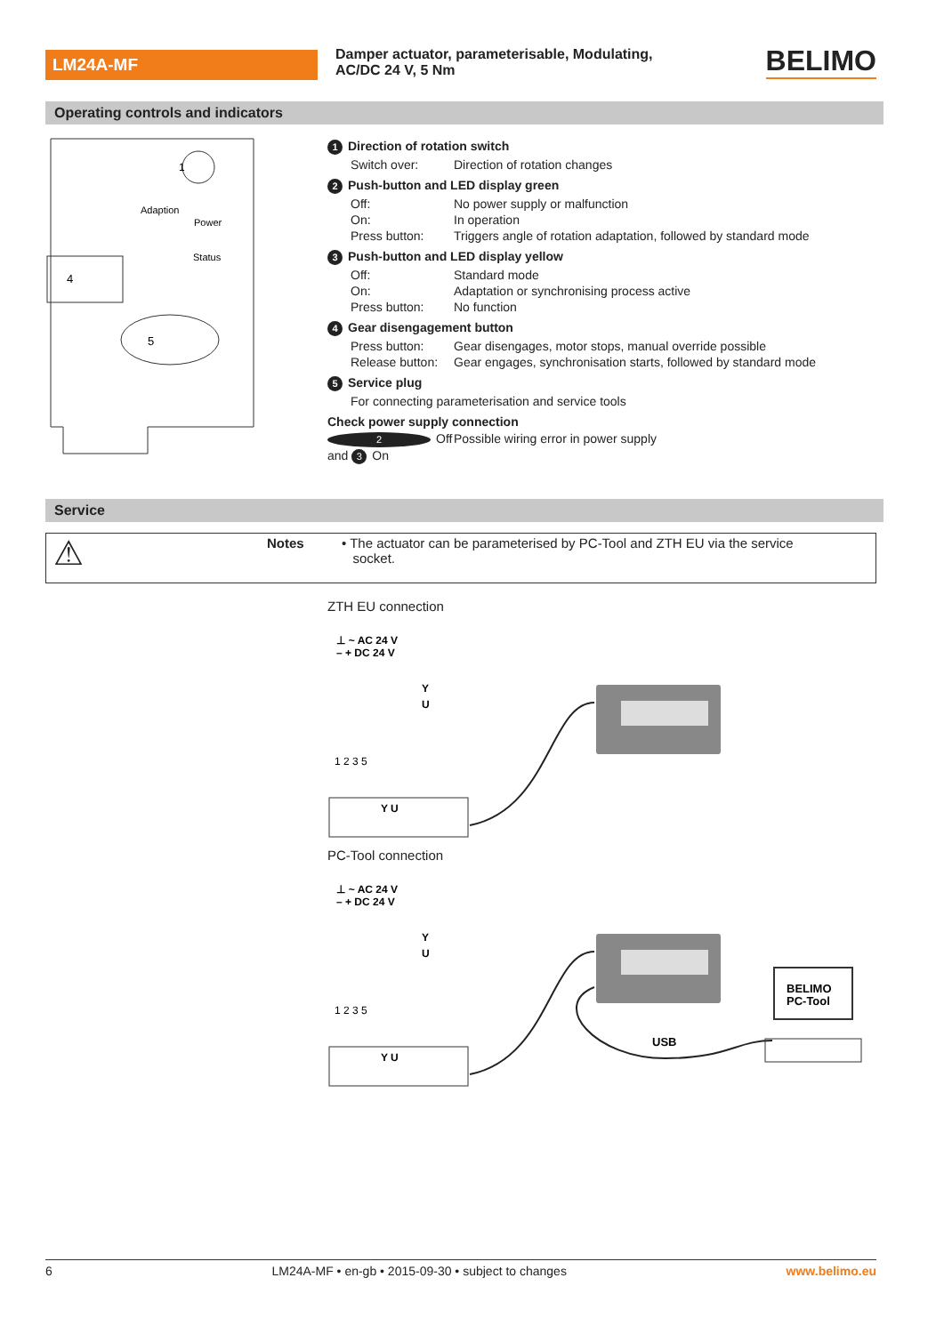LM24A-MF
Damper actuator, parameterisable, Modulating,
AC/DC 24 V, 5 Nm
BELIMO
Operating controls and indicators
1
Adaption
Power
Status
4
5
1 Direction of rotation switch
Switch over: Direction of rotation changes
2 Push-button and LED display green
Off: No power supply or malfunction
On: In operation
Press button: Triggers angle of rotation adaptation, followed by standard mode
3 Push-button and LED display yellow
Off: Standard mode
On: Adaptation or synchronising process active
Press button: No function
4 Gear disengagement button
Press button: Gear disengages, motor stops, manual override possible
Release button: Gear engages, synchronisation starts, followed by standard mode
5 Service plug
For connecting parameterisation and service tools
Check power supply connection
2 Off and 3 On Possible wiring error in power supply
Service
⚠
Notes • The actuator can be parameterised by PC-Tool and ZTH EU via the service
socket.
ZTH EU connection
⊥ ~ AC 24 V
– + DC 24 V
1 2 3 5
Y U
Y
U
PC-Tool connection
⊥ ~ AC 24 V
– + DC 24 V
1 2 3 5
Y U
Y
U
USB
BELIMO
PC-Tool
6 LM24A-MF • en-gb • 2015-09-30 • subject to changes www.belimo.eu